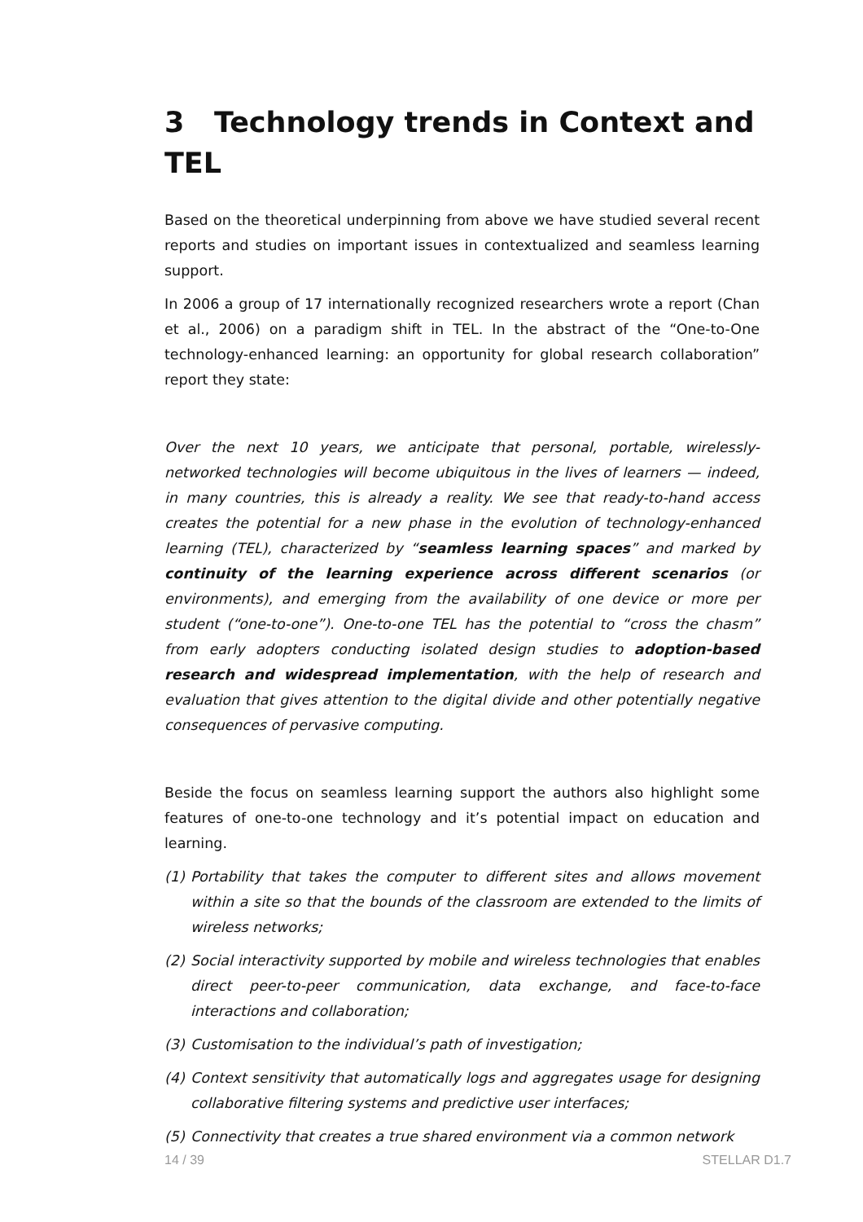3 Technology trends in Context and TEL
Based on the theoretical underpinning from above we have studied several recent reports and studies on important issues in contextualized and seamless learning support.
In 2006 a group of 17 internationally recognized researchers wrote a report (Chan et al., 2006) on a paradigm shift in TEL. In the abstract of the “One-to-One technology-enhanced learning: an opportunity for global research collaboration” report they state:
Over the next 10 years, we anticipate that personal, portable, wirelessly-networked technologies will become ubiquitous in the lives of learners — indeed, in many countries, this is already a reality. We see that ready-to-hand access creates the potential for a new phase in the evolution of technology-enhanced learning (TEL), characterized by “seamless learning spaces” and marked by continuity of the learning experience across different scenarios (or environments), and emerging from the availability of one device or more per student (“one-to-one”). One-to-one TEL has the potential to “cross the chasm” from early adopters conducting isolated design studies to adoption-based research and widespread implementation, with the help of research and evaluation that gives attention to the digital divide and other potentially negative consequences of pervasive computing.
Beside the focus on seamless learning support the authors also highlight some features of one-to-one technology and it’s potential impact on education and learning.
(1) Portability that takes the computer to different sites and allows movement within a site so that the bounds of the classroom are extended to the limits of wireless networks;
(2) Social interactivity supported by mobile and wireless technologies that enables direct peer-to-peer communication, data exchange, and face-to-face interactions and collaboration;
(3) Customisation to the individual’s path of investigation;
(4) Context sensitivity that automatically logs and aggregates usage for designing collaborative filtering systems and predictive user interfaces;
(5) Connectivity that creates a true shared environment via a common network
14 / 39 STELLAR D1.7